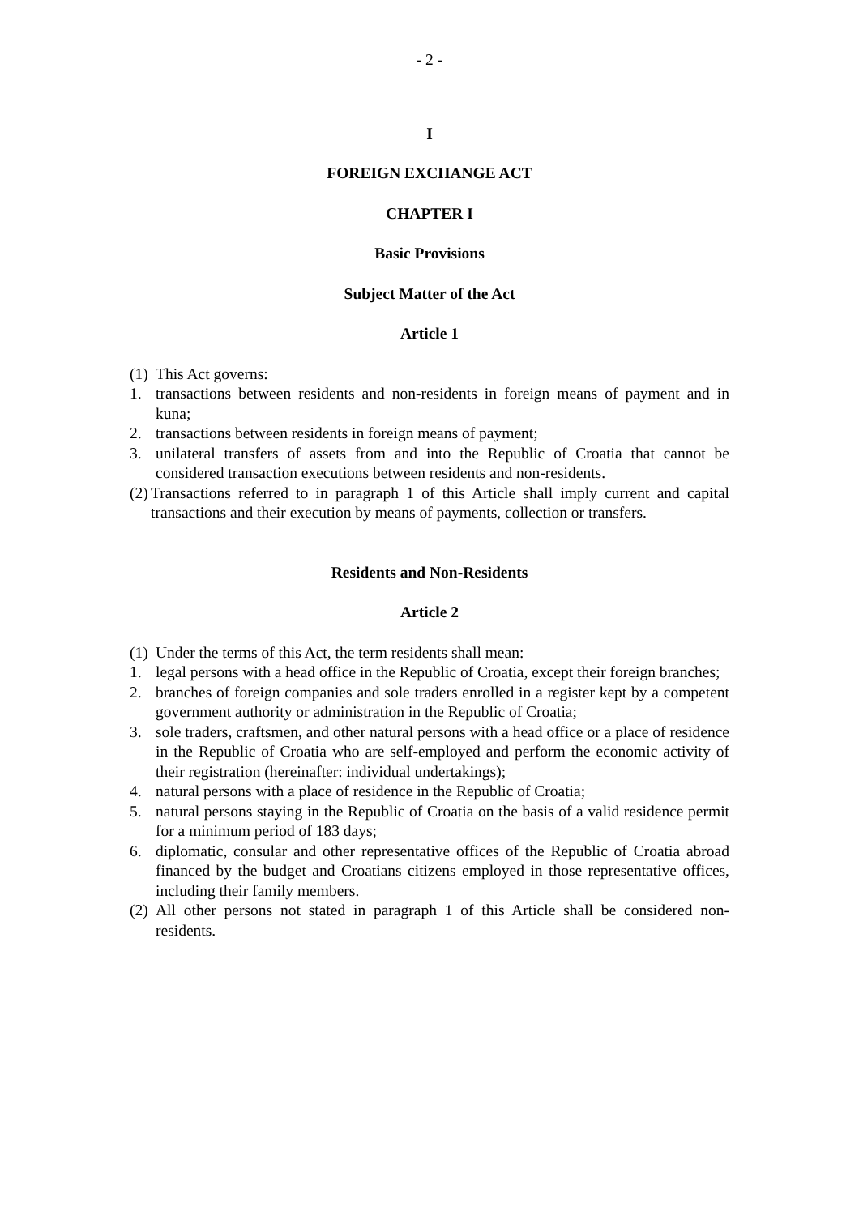- 2 -
I
FOREIGN EXCHANGE ACT
CHAPTER I
Basic Provisions
Subject Matter of the Act
Article 1
(1) This Act governs:
1. transactions between residents and non-residents in foreign means of payment and in kuna;
2. transactions between residents in foreign means of payment;
3. unilateral transfers of assets from and into the Republic of Croatia that cannot be considered transaction executions between residents and non-residents.
(2) Transactions referred to in paragraph 1 of this Article shall imply current and capital transactions and their execution by means of payments, collection or transfers.
Residents and Non-Residents
Article 2
(1) Under the terms of this Act, the term residents shall mean:
1. legal persons with a head office in the Republic of Croatia, except their foreign branches;
2. branches of foreign companies and sole traders enrolled in a register kept by a competent government authority or administration in the Republic of Croatia;
3. sole traders, craftsmen, and other natural persons with a head office or a place of residence in the Republic of Croatia who are self-employed and perform the economic activity of their registration (hereinafter: individual undertakings);
4. natural persons with a place of residence in the Republic of Croatia;
5. natural persons staying in the Republic of Croatia on the basis of a valid residence permit for a minimum period of 183 days;
6. diplomatic, consular and other representative offices of the Republic of Croatia abroad financed by the budget and Croatians citizens employed in those representative offices, including their family members.
(2) All other persons not stated in paragraph 1 of this Article shall be considered non-residents.